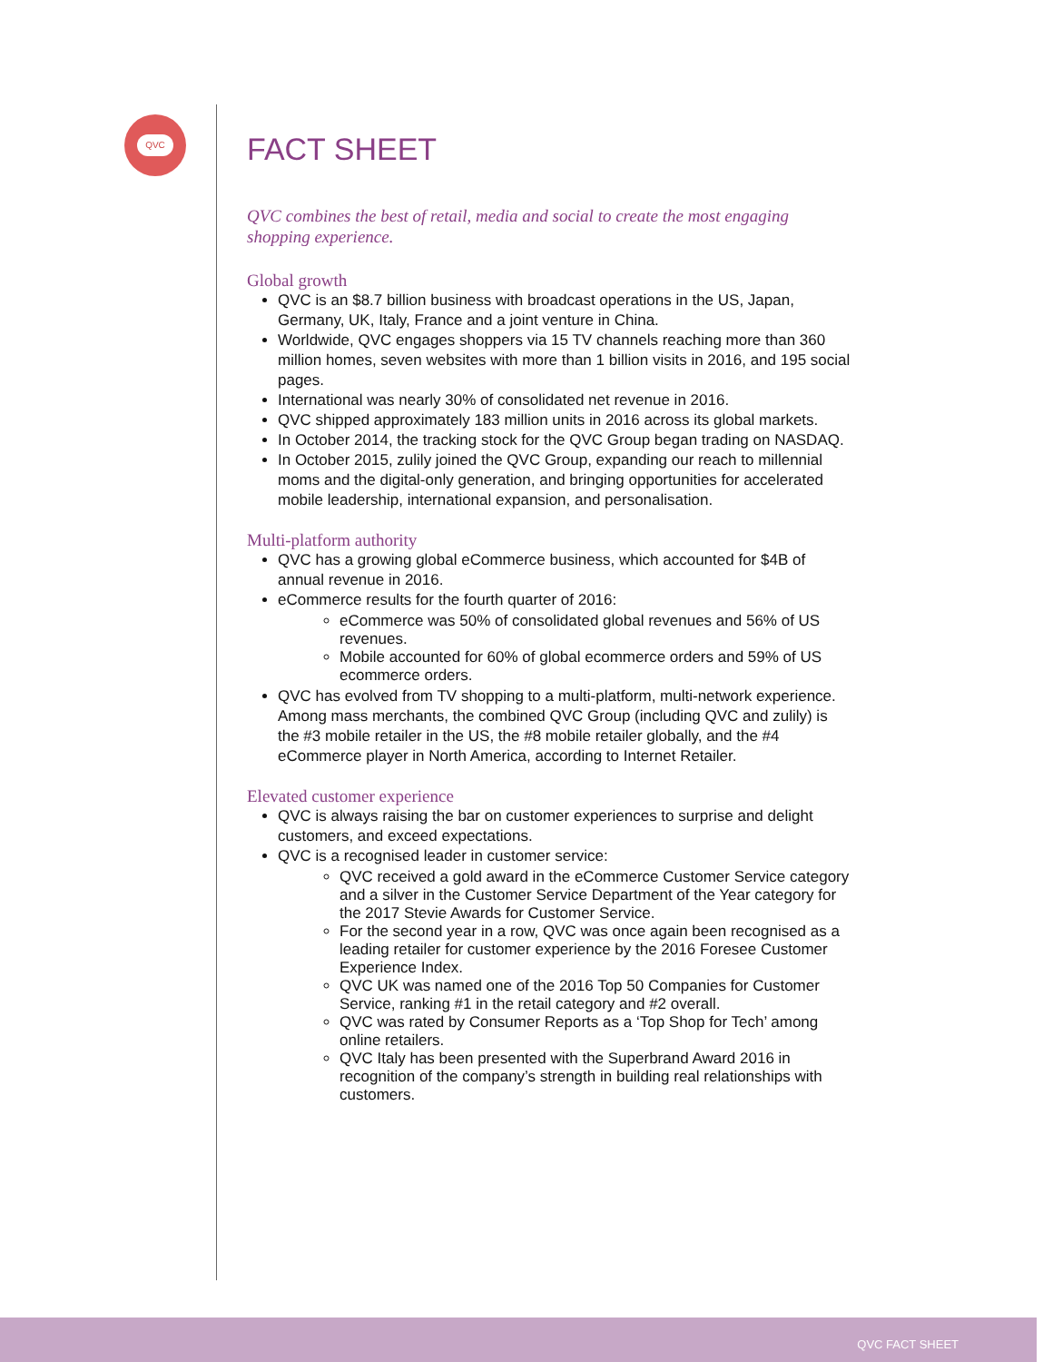QVC
FACT SHEET
QVC combines the best of retail, media and social to create the most engaging shopping experience.
Global growth
QVC is an $8.7 billion business with broadcast operations in the US, Japan, Germany, UK, Italy, France and a joint venture in China.
Worldwide, QVC engages shoppers via 15 TV channels reaching more than 360 million homes, seven websites with more than 1 billion visits in 2016, and 195 social pages.
International was nearly 30% of consolidated net revenue in 2016.
QVC shipped approximately 183 million units in 2016 across its global markets.
In October 2014, the tracking stock for the QVC Group began trading on NASDAQ.
In October 2015, zulily joined the QVC Group, expanding our reach to millennial moms and the digital-only generation, and bringing opportunities for accelerated mobile leadership, international expansion, and personalisation.
Multi-platform authority
QVC has a growing global eCommerce business, which accounted for $4B of annual revenue in 2016.
eCommerce results for the fourth quarter of 2016:
eCommerce was 50% of consolidated global revenues and 56% of US revenues.
Mobile accounted for 60% of global ecommerce orders and 59% of US ecommerce orders.
QVC has evolved from TV shopping to a multi-platform, multi-network experience. Among mass merchants, the combined QVC Group (including QVC and zulily) is the #3 mobile retailer in the US, the #8 mobile retailer globally, and the #4 eCommerce player in North America, according to Internet Retailer.
Elevated customer experience
QVC is always raising the bar on customer experiences to surprise and delight customers, and exceed expectations.
QVC is a recognised leader in customer service:
QVC received a gold award in the eCommerce Customer Service category and a silver in the Customer Service Department of the Year category for the 2017 Stevie Awards for Customer Service.
For the second year in a row, QVC was once again been recognised as a leading retailer for customer experience by the 2016 Foresee Customer Experience Index.
QVC UK was named one of the 2016 Top 50 Companies for Customer Service, ranking #1 in the retail category and #2 overall.
QVC was rated by Consumer Reports as a ‘Top Shop for Tech’ among online retailers.
QVC Italy has been presented with the Superbrand Award 2016 in recognition of the company’s strength in building real relationships with customers.
QVC FACT SHEET